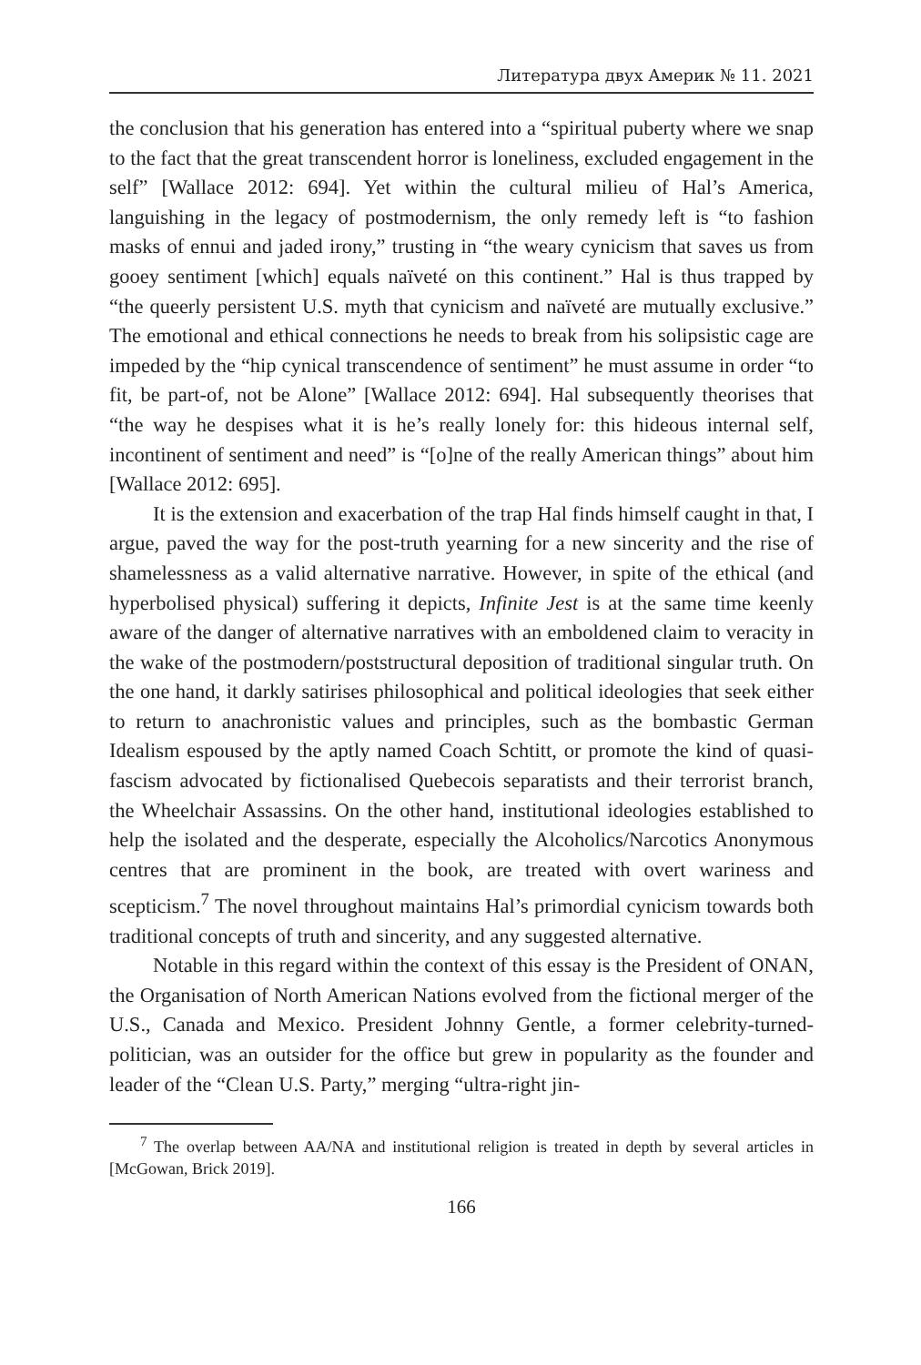Литература двух Америк № 11. 2021
the conclusion that his generation has entered into a “spiritual puberty where we snap to the fact that the great transcendent horror is loneliness, excluded engagement in the self” [Wallace 2012: 694]. Yet within the cultural milieu of Hal’s America, languishing in the legacy of postmodernism, the only remedy left is “to fashion masks of ennui and jaded irony,” trusting in “the weary cynicism that saves us from gooey sentiment [which] equals naïveté on this continent.” Hal is thus trapped by “the queerly persistent U.S. myth that cynicism and naïveté are mutually exclusive.” The emotional and ethical connections he needs to break from his solipsistic cage are impeded by the “hip cynical transcendence of sentiment” he must assume in order “to fit, be part-of, not be Alone” [Wallace 2012: 694]. Hal subsequently theorises that “the way he despises what it is he’s really lonely for: this hideous internal self, incontinent of sentiment and need” is “[o]ne of the really American things” about him [Wallace 2012: 695].
It is the extension and exacerbation of the trap Hal finds himself caught in that, I argue, paved the way for the post-truth yearning for a new sincerity and the rise of shamelessness as a valid alternative narrative. However, in spite of the ethical (and hyperbolised physical) suffering it depicts, Infinite Jest is at the same time keenly aware of the danger of alternative narratives with an emboldened claim to veracity in the wake of the postmodern/poststructural deposition of traditional singular truth. On the one hand, it darkly satirises philosophical and political ideologies that seek either to return to anachronistic values and principles, such as the bombastic German Idealism espoused by the aptly named Coach Schtitt, or promote the kind of quasi-fascism advocated by fictionalised Quebecois separatists and their terrorist branch, the Wheelchair Assassins. On the other hand, institutional ideologies established to help the isolated and the desperate, especially the Alcoholics/Narcotics Anonymous centres that are prominent in the book, are treated with overt wariness and scepticism.<sup>7</sup> The novel throughout maintains Hal’s primordial cynicism towards both traditional concepts of truth and sincerity, and any suggested alternative.
Notable in this regard within the context of this essay is the President of ONAN, the Organisation of North American Nations evolved from the fictional merger of the U.S., Canada and Mexico. President Johnny Gentle, a former celebrity-turned-politician, was an outsider for the office but grew in popularity as the founder and leader of the “Clean U.S. Party,” merging “ultra-right jin-
<sup>7</sup> The overlap between AA/NA and institutional religion is treated in depth by several articles in [McGowan, Brick 2019].
166